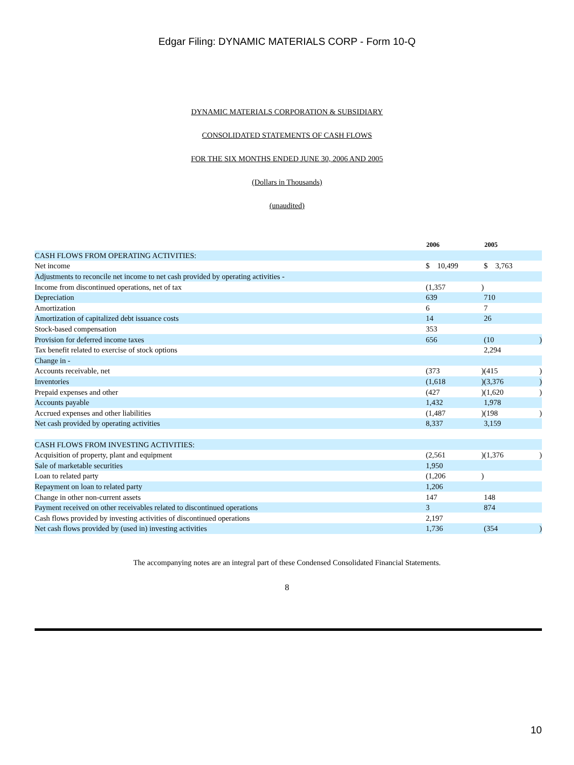Edgar Filing: DYNAMIC MATERIALS CORP - Form 10-Q
DYNAMIC MATERIALS CORPORATION & SUBSIDIARY
CONSOLIDATED STATEMENTS OF CASH FLOWS
FOR THE SIX MONTHS ENDED JUNE 30, 2006 AND 2005
(Dollars in Thousands)
(unaudited)
| | 2006 | | 2005 | |
| CASH FLOWS FROM OPERATING ACTIVITIES: | | | | |
| Net income | $ 10,499 | | $ 3,763 | |
| Adjustments to reconcile net income to net cash provided by operating activities - | | | | |
| Income from discontinued operations, net of tax | (1,357 | ) | | |
| Depreciation | 639 | | 710 | |
| Amortization | 6 | | 7 | |
| Amortization of capitalized debt issuance costs | 14 | | 26 | |
| Stock-based compensation | 353 | | | |
| Provision for deferred income taxes | 656 | | (10 | ) |
| Tax benefit related to exercise of stock options | | | 2,294 | |
| Change in - | | | | |
| Accounts receivable, net | (373 | ) | (415 | ) |
| Inventories | (1,618 | ) | (3,376 | ) |
| Prepaid expenses and other | (427 | ) | (1,620 | ) |
| Accounts payable | 1,432 | | 1,978 | |
| Accrued expenses and other liabilities | (1,487 | ) | (198 | ) |
| Net cash provided by operating activities | 8,337 | | 3,159 | |
| CASH FLOWS FROM INVESTING ACTIVITIES: | | | | |
| Acquisition of property, plant and equipment | (2,561 | ) | (1,376 | ) |
| Sale of marketable securities | 1,950 | | | |
| Loan to related party | (1,206 | ) | | |
| Repayment on loan to related party | 1,206 | | | |
| Change in other non-current assets | 147 | | 148 | |
| Payment received on other receivables related to discontinued operations | 3 | | 874 | |
| Cash flows provided by investing activities of discontinued operations | 2,197 | | | |
| Net cash flows provided by (used in) investing activities | 1,736 | | (354 | ) |
The accompanying notes are an integral part of these Condensed Consolidated Financial Statements.
8
10